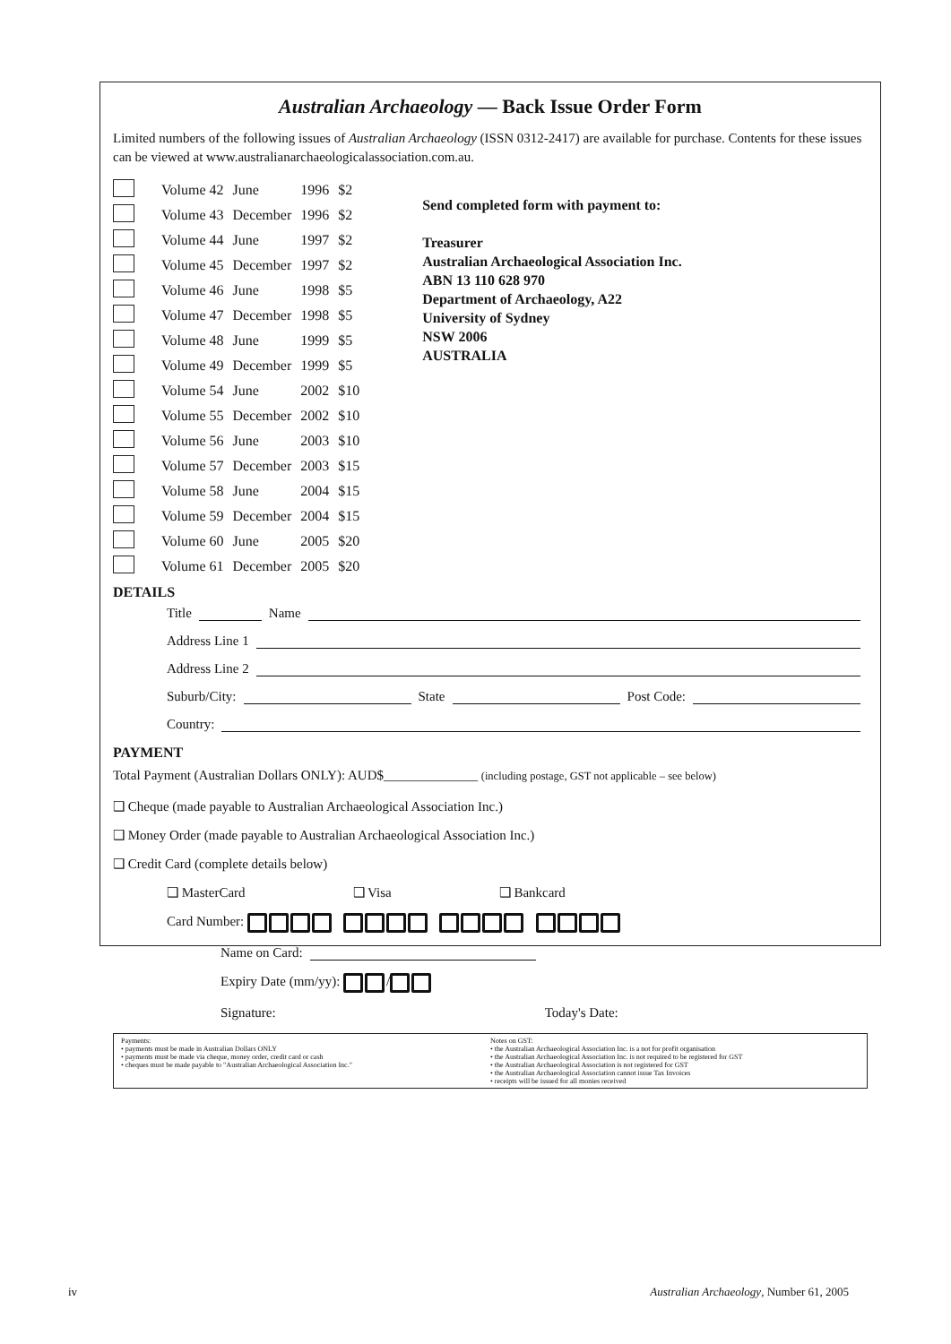Australian Archaeology — Back Issue Order Form
Limited numbers of the following issues of Australian Archaeology (ISSN 0312-2417) are available for purchase. Contents for these issues can be viewed at www.australianarchaeologicalassociation.com.au.
| | Volume 42 | June | 1996 | $2 |
| | Volume 43 | December | 1996 | $2 |
| | Volume 44 | June | 1997 | $2 |
| | Volume 45 | December | 1997 | $2 |
| | Volume 46 | June | 1998 | $5 |
| | Volume 47 | December | 1998 | $5 |
| | Volume 48 | June | 1999 | $5 |
| | Volume 49 | December | 1999 | $5 |
| | Volume 54 | June | 2002 | $10 |
| | Volume 55 | December | 2002 | $10 |
| | Volume 56 | June | 2003 | $10 |
| | Volume 57 | December | 2003 | $15 |
| | Volume 58 | June | 2004 | $15 |
| | Volume 59 | December | 2004 | $15 |
| | Volume 60 | June | 2005 | $20 |
| | Volume 61 | December | 2005 | $20 |
Send completed form with payment to:
Treasurer
Australian Archaeological Association Inc.
ABN 13 110 628 970
Department of Archaeology, A22
University of Sydney
NSW 2006
AUSTRALIA
DETAILS
Title Name
Address Line 1
Address Line 2
Suburb/City: State Post Code:
Country:
PAYMENT
Total Payment (Australian Dollars ONLY): AUD$______________ (including postage, GST not applicable – see below)
❑ Cheque (made payable to Australian Archaeological Association Inc.)
❑ Money Order (made payable to Australian Archaeological Association Inc.)
❑ Credit Card (complete details below)
❑ MasterCard ❑ Visa ❑ Bankcard
Card Number:
Name on Card:
Expiry Date (mm/yy): /
Signature: Today's Date:
Payments:
• payments must be made in Australian Dollars ONLY
• payments must be made via cheque, money order, credit card or cash
• cheques must be made payable to "Australian Archaeological Association Inc."
Notes on GST:
• the Australian Archaeological Association Inc. is a not for profit organisation
• the Australian Archaeological Association Inc. is not required to be registered for GST
• the Australian Archaeological Association is not registered for GST
• the Australian Archaeological Association cannot issue Tax Invoices
• receipts will be issued for all monies received
iv Australian Archaeology, Number 61, 2005